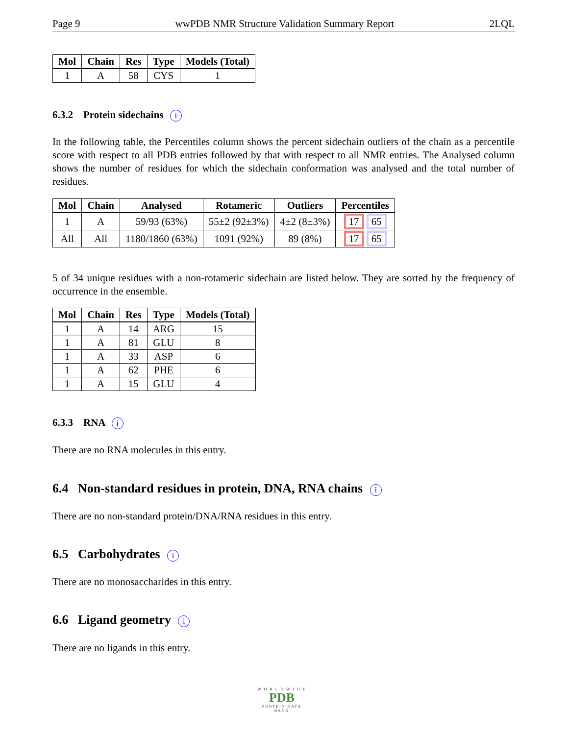Page 9 wwPDB NMR Structure Validation Summary Report 2LQL
| Mol | Chain | Res | Type | Models (Total) |
| --- | --- | --- | --- | --- |
| 1 | A | 58 | CYS | 1 |
6.3.2 Protein sidechains i
In the following table, the Percentiles column shows the percent sidechain outliers of the chain as a percentile score with respect to all PDB entries followed by that with respect to all NMR entries. The Analysed column shows the number of residues for which the sidechain conformation was analysed and the total number of residues.
| Mol | Chain | Analysed | Rotameric | Outliers | Percentiles |
| --- | --- | --- | --- | --- | --- |
| 1 | A | 59/93 (63%) | 55±2 (92±3%) | 4±2 (8±3%) | 17 65 |
| All | All | 1180/1860 (63%) | 1091 (92%) | 89 (8%) | 17 65 |
5 of 34 unique residues with a non-rotameric sidechain are listed below. They are sorted by the frequency of occurrence in the ensemble.
| Mol | Chain | Res | Type | Models (Total) |
| --- | --- | --- | --- | --- |
| 1 | A | 14 | ARG | 15 |
| 1 | A | 81 | GLU | 8 |
| 1 | A | 33 | ASP | 6 |
| 1 | A | 62 | PHE | 6 |
| 1 | A | 15 | GLU | 4 |
6.3.3 RNA i
There are no RNA molecules in this entry.
6.4 Non-standard residues in protein, DNA, RNA chains i
There are no non-standard protein/DNA/RNA residues in this entry.
6.5 Carbohydrates i
There are no monosaccharides in this entry.
6.6 Ligand geometry i
There are no ligands in this entry.
W O R L D W I D E
PDB
PROTEIN DATA BANK